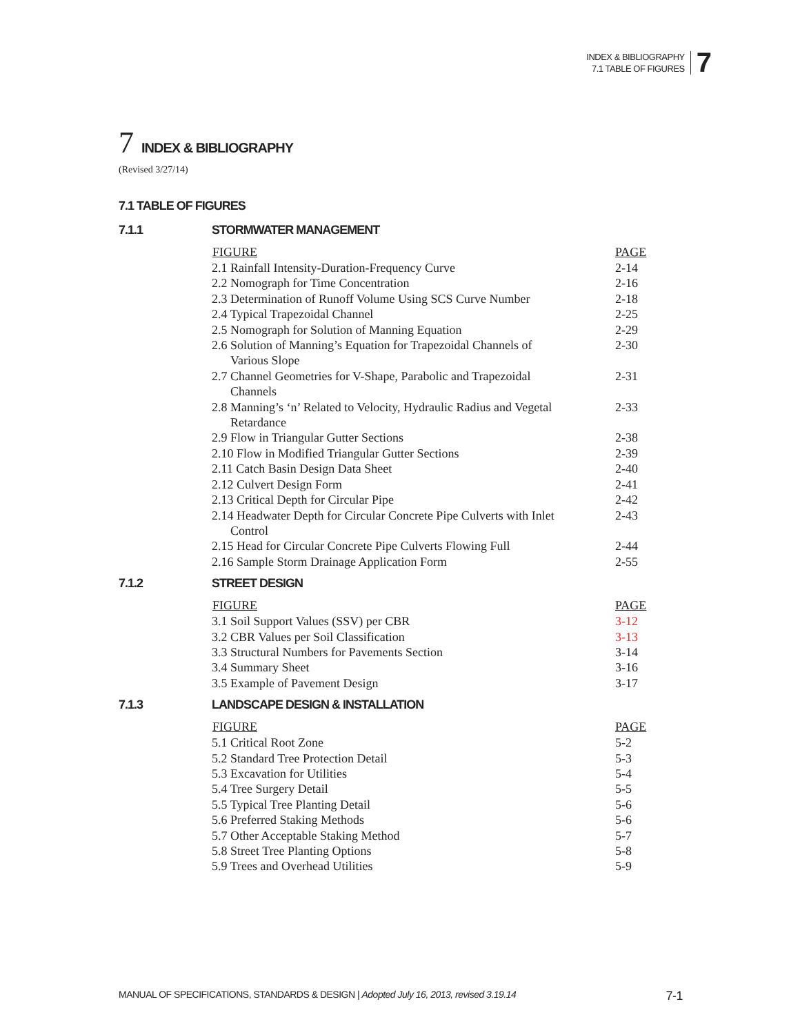INDEX & BIBLIOGRAPHY
7.1 TABLE OF FIGURES
7
7 INDEX & BIBLIOGRAPHY
(Revised 3/27/14)
7.1 TABLE OF FIGURES
7.1.1 STORMWATER MANAGEMENT
| FIGURE | PAGE |
| --- | --- |
| 2.1 Rainfall Intensity-Duration-Frequency Curve | 2-14 |
| 2.2 Nomograph for Time Concentration | 2-16 |
| 2.3 Determination of Runoff Volume Using SCS Curve Number | 2-18 |
| 2.4 Typical Trapezoidal Channel | 2-25 |
| 2.5 Nomograph for Solution of Manning Equation | 2-29 |
| 2.6 Solution of Manning’s Equation for Trapezoidal Channels of Various Slope | 2-30 |
| 2.7 Channel Geometries for V-Shape, Parabolic and Trapezoidal Channels | 2-31 |
| 2.8 Manning’s ‘n’ Related to Velocity, Hydraulic Radius and Vegetal Retardance | 2-33 |
| 2.9 Flow in Triangular Gutter Sections | 2-38 |
| 2.10 Flow in Modified Triangular Gutter Sections | 2-39 |
| 2.11 Catch Basin Design Data Sheet | 2-40 |
| 2.12 Culvert Design Form | 2-41 |
| 2.13 Critical Depth for Circular Pipe | 2-42 |
| 2.14 Headwater Depth for Circular Concrete Pipe Culverts with Inlet Control | 2-43 |
| 2.15 Head for Circular Concrete Pipe Culverts Flowing Full | 2-44 |
| 2.16 Sample Storm Drainage Application Form | 2-55 |
7.1.2 STREET DESIGN
| FIGURE | PAGE |
| --- | --- |
| 3.1 Soil Support Values (SSV) per CBR | 3-12 |
| 3.2 CBR Values per Soil Classification | 3-13 |
| 3.3 Structural Numbers for Pavements Section | 3-14 |
| 3.4 Summary Sheet | 3-16 |
| 3.5 Example of Pavement Design | 3-17 |
7.1.3 LANDSCAPE DESIGN & INSTALLATION
| FIGURE | PAGE |
| --- | --- |
| 5.1 Critical Root Zone | 5-2 |
| 5.2 Standard Tree Protection Detail | 5-3 |
| 5.3 Excavation for Utilities | 5-4 |
| 5.4 Tree Surgery Detail | 5-5 |
| 5.5 Typical Tree Planting Detail | 5-6 |
| 5.6 Preferred Staking Methods | 5-6 |
| 5.7 Other Acceptable Staking Method | 5-7 |
| 5.8 Street Tree Planting Options | 5-8 |
| 5.9 Trees and Overhead Utilities | 5-9 |
MANUAL OF SPECIFICATIONS, STANDARDS & DESIGN | Adopted July 16, 2013, revised 3.19.14
7-1